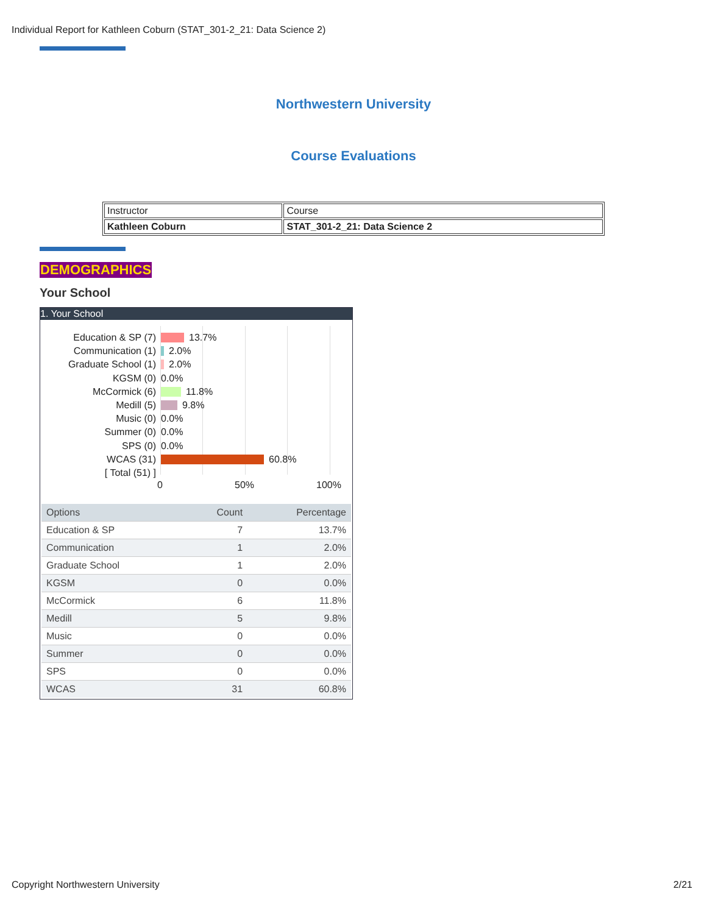Individual Report for Kathleen Coburn (STAT_301-2_21: Data Science 2)
Northwestern University
Course Evaluations
| Instructor | Course |
| Kathleen Coburn | STAT_301-2_21: Data Science 2 |
DEMOGRAPHICS
Your School
1. Your School
Education & SP (7) 13.7%
Communication (1) 2.0%
Graduate School (1) 2.0%
KGSM (0) 0.0%
McCormick (6) 11.8%
Medill (5) 9.8%
Music (0) 0.0%
Summer (0) 0.0%
SPS (0) 0.0%
WCAS (31) 60.8%
[ Total (51) ]
0 50% 100%
| Options | Count | Percentage |
| --- | --- | --- |
| Education & SP | 7 | 13.7% |
| Communication | 1 | 2.0% |
| Graduate School | 1 | 2.0% |
| KGSM | 0 | 0.0% |
| McCormick | 6 | 11.8% |
| Medill | 5 | 9.8% |
| Music | 0 | 0.0% |
| Summer | 0 | 0.0% |
| SPS | 0 | 0.0% |
| WCAS | 31 | 60.8% |
Copyright Northwestern University 2/21